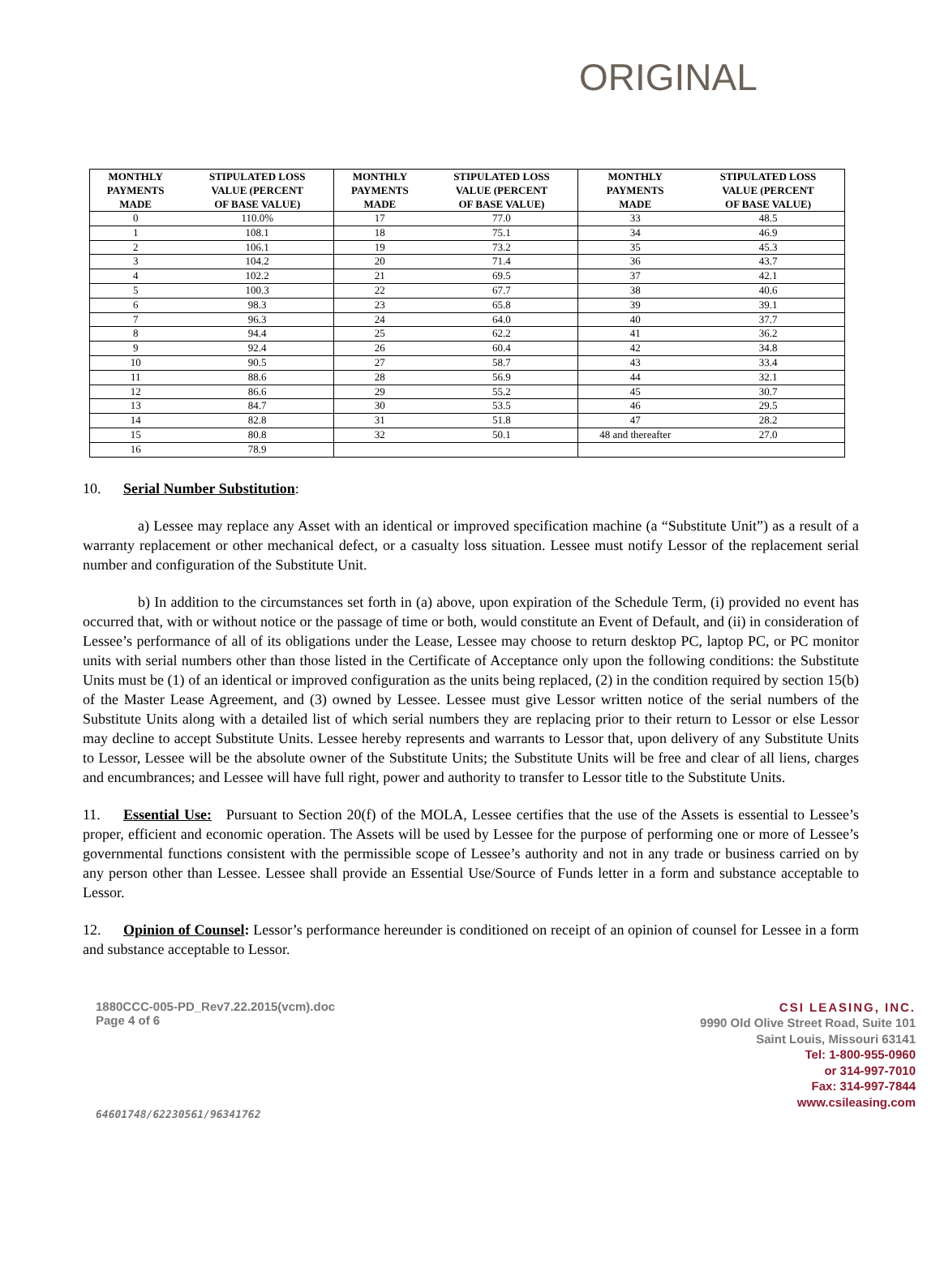ORIGINAL
| MONTHLY PAYMENTS MADE | STIPULATED LOSS VALUE (PERCENT OF BASE VALUE) | MONTHLY PAYMENTS MADE | STIPULATED LOSS VALUE (PERCENT OF BASE VALUE) | MONTHLY PAYMENTS MADE | STIPULATED LOSS VALUE (PERCENT OF BASE VALUE) |
| --- | --- | --- | --- | --- | --- |
| 0 | 110.0% | 17 | 77.0 | 33 | 48.5 |
| 1 | 108.1 | 18 | 75.1 | 34 | 46.9 |
| 2 | 106.1 | 19 | 73.2 | 35 | 45.3 |
| 3 | 104.2 | 20 | 71.4 | 36 | 43.7 |
| 4 | 102.2 | 21 | 69.5 | 37 | 42.1 |
| 5 | 100.3 | 22 | 67.7 | 38 | 40.6 |
| 6 | 98.3 | 23 | 65.8 | 39 | 39.1 |
| 7 | 96.3 | 24 | 64.0 | 40 | 37.7 |
| 8 | 94.4 | 25 | 62.2 | 41 | 36.2 |
| 9 | 92.4 | 26 | 60.4 | 42 | 34.8 |
| 10 | 90.5 | 27 | 58.7 | 43 | 33.4 |
| 11 | 88.6 | 28 | 56.9 | 44 | 32.1 |
| 12 | 86.6 | 29 | 55.2 | 45 | 30.7 |
| 13 | 84.7 | 30 | 53.5 | 46 | 29.5 |
| 14 | 82.8 | 31 | 51.8 | 47 | 28.2 |
| 15 | 80.8 | 32 | 50.1 | 48 and thereafter | 27.0 |
| 16 | 78.9 | | | | |
10. Serial Number Substitution:
a) Lessee may replace any Asset with an identical or improved specification machine (a “Substitute Unit”) as a result of a warranty replacement or other mechanical defect, or a casualty loss situation. Lessee must notify Lessor of the replacement serial number and configuration of the Substitute Unit.
b) In addition to the circumstances set forth in (a) above, upon expiration of the Schedule Term, (i) provided no event has occurred that, with or without notice or the passage of time or both, would constitute an Event of Default, and (ii) in consideration of Lessee’s performance of all of its obligations under the Lease, Lessee may choose to return desktop PC, laptop PC, or PC monitor units with serial numbers other than those listed in the Certificate of Acceptance only upon the following conditions: the Substitute Units must be (1) of an identical or improved configuration as the units being replaced, (2) in the condition required by section 15(b) of the Master Lease Agreement, and (3) owned by Lessee. Lessee must give Lessor written notice of the serial numbers of the Substitute Units along with a detailed list of which serial numbers they are replacing prior to their return to Lessor or else Lessor may decline to accept Substitute Units. Lessee hereby represents and warrants to Lessor that, upon delivery of any Substitute Units to Lessor, Lessee will be the absolute owner of the Substitute Units; the Substitute Units will be free and clear of all liens, charges and encumbrances; and Lessee will have full right, power and authority to transfer to Lessor title to the Substitute Units.
11. Essential Use: Pursuant to Section 20(f) of the MOLA, Lessee certifies that the use of the Assets is essential to Lessee’s proper, efficient and economic operation. The Assets will be used by Lessee for the purpose of performing one or more of Lessee’s governmental functions consistent with the permissible scope of Lessee’s authority and not in any trade or business carried on by any person other than Lessee. Lessee shall provide an Essential Use/Source of Funds letter in a form and substance acceptable to Lessor.
12. Opinion of Counsel: Lessor’s performance hereunder is conditioned on receipt of an opinion of counsel for Lessee in a form and substance acceptable to Lessor.
1880CCC-005-PD_Rev7.22.2015(vcm).doc
Page 4 of 6
64601748/62230561/96341762
CSI LEASING, INC.
9990 Old Olive Street Road, Suite 101
Saint Louis, Missouri 63141
Tel: 1-800-955-0960
or 314-997-7010
Fax: 314-997-7844
www.csileasing.com